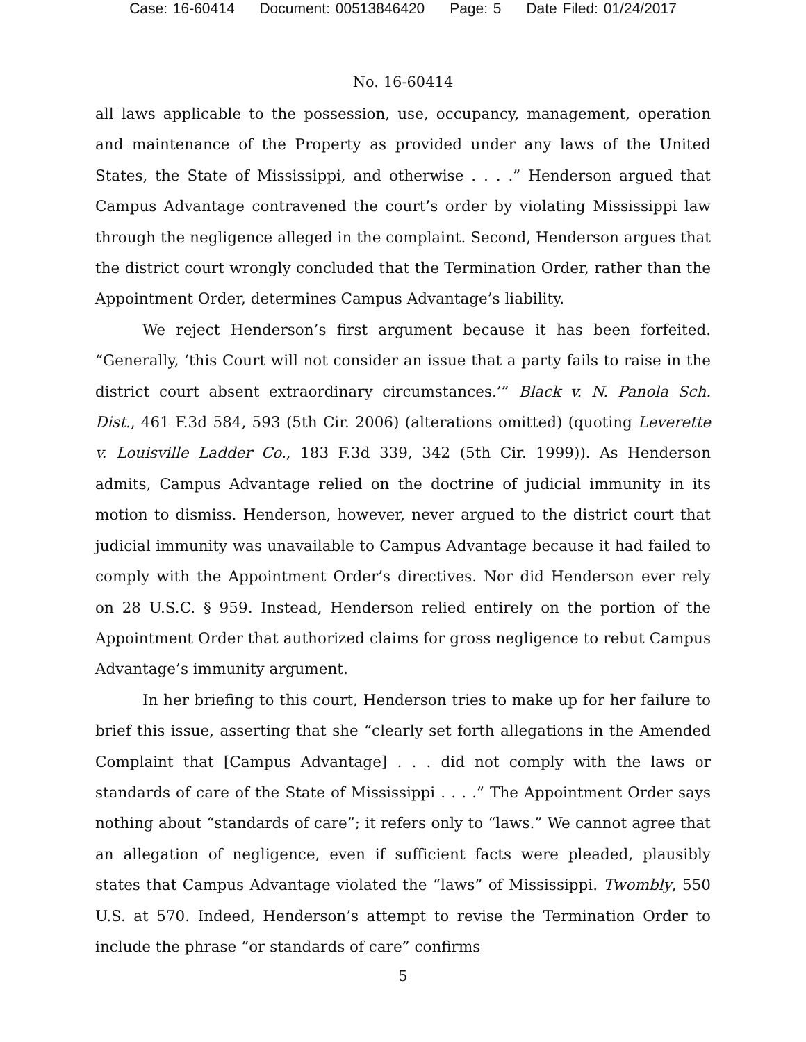Case: 16-60414 Document: 00513846420 Page: 5 Date Filed: 01/24/2017
No. 16-60414
all laws applicable to the possession, use, occupancy, management, operation and maintenance of the Property as provided under any laws of the United States, the State of Mississippi, and otherwise . . . .” Henderson argued that Campus Advantage contravened the court’s order by violating Mississippi law through the negligence alleged in the complaint. Second, Henderson argues that the district court wrongly concluded that the Termination Order, rather than the Appointment Order, determines Campus Advantage’s liability.
We reject Henderson’s first argument because it has been forfeited. “Generally, ‘this Court will not consider an issue that a party fails to raise in the district court absent extraordinary circumstances.’” Black v. N. Panola Sch. Dist., 461 F.3d 584, 593 (5th Cir. 2006) (alterations omitted) (quoting Leverette v. Louisville Ladder Co., 183 F.3d 339, 342 (5th Cir. 1999)). As Henderson admits, Campus Advantage relied on the doctrine of judicial immunity in its motion to dismiss. Henderson, however, never argued to the district court that judicial immunity was unavailable to Campus Advantage because it had failed to comply with the Appointment Order’s directives. Nor did Henderson ever rely on 28 U.S.C. § 959. Instead, Henderson relied entirely on the portion of the Appointment Order that authorized claims for gross negligence to rebut Campus Advantage’s immunity argument.
In her briefing to this court, Henderson tries to make up for her failure to brief this issue, asserting that she “clearly set forth allegations in the Amended Complaint that [Campus Advantage] . . . did not comply with the laws or standards of care of the State of Mississippi . . . .” The Appointment Order says nothing about “standards of care”; it refers only to “laws.” We cannot agree that an allegation of negligence, even if sufficient facts were pleaded, plausibly states that Campus Advantage violated the “laws” of Mississippi. Twombly, 550 U.S. at 570. Indeed, Henderson’s attempt to revise the Termination Order to include the phrase “or standards of care” confirms
5